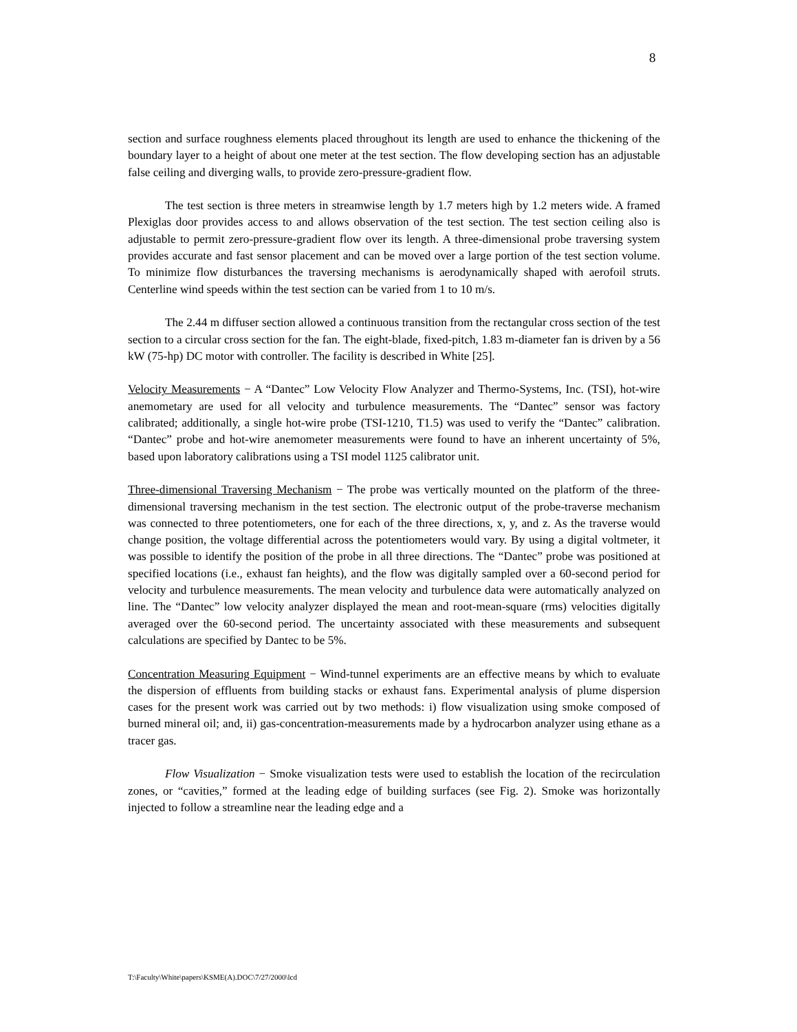8
section and surface roughness elements placed throughout its length are used to enhance the thickening of the boundary layer to a height of about one meter at the test section. The flow developing section has an adjustable false ceiling and diverging walls, to provide zero-pressure-gradient flow.
The test section is three meters in streamwise length by 1.7 meters high by 1.2 meters wide. A framed Plexiglas door provides access to and allows observation of the test section. The test section ceiling also is adjustable to permit zero-pressure-gradient flow over its length. A three-dimensional probe traversing system provides accurate and fast sensor placement and can be moved over a large portion of the test section volume. To minimize flow disturbances the traversing mechanisms is aerodynamically shaped with aerofoil struts. Centerline wind speeds within the test section can be varied from 1 to 10 m/s.
The 2.44 m diffuser section allowed a continuous transition from the rectangular cross section of the test section to a circular cross section for the fan. The eight-blade, fixed-pitch, 1.83 m-diameter fan is driven by a 56 kW (75-hp) DC motor with controller. The facility is described in White [25].
Velocity Measurements − A “Dantec” Low Velocity Flow Analyzer and Thermo-Systems, Inc. (TSI), hot-wire anemometary are used for all velocity and turbulence measurements. The “Dantec” sensor was factory calibrated; additionally, a single hot-wire probe (TSI-1210, T1.5) was used to verify the “Dantec” calibration. “Dantec” probe and hot-wire anemometer measurements were found to have an inherent uncertainty of 5%, based upon laboratory calibrations using a TSI model 1125 calibrator unit.
Three-dimensional Traversing Mechanism − The probe was vertically mounted on the platform of the three-dimensional traversing mechanism in the test section. The electronic output of the probe-traverse mechanism was connected to three potentiometers, one for each of the three directions, x, y, and z. As the traverse would change position, the voltage differential across the potentiometers would vary. By using a digital voltmeter, it was possible to identify the position of the probe in all three directions. The “Dantec” probe was positioned at specified locations (i.e., exhaust fan heights), and the flow was digitally sampled over a 60-second period for velocity and turbulence measurements. The mean velocity and turbulence data were automatically analyzed on line. The “Dantec” low velocity analyzer displayed the mean and root-mean-square (rms) velocities digitally averaged over the 60-second period. The uncertainty associated with these measurements and subsequent calculations are specified by Dantec to be 5%.
Concentration Measuring Equipment − Wind-tunnel experiments are an effective means by which to evaluate the dispersion of effluents from building stacks or exhaust fans. Experimental analysis of plume dispersion cases for the present work was carried out by two methods: i) flow visualization using smoke composed of burned mineral oil; and, ii) gas-concentration-measurements made by a hydrocarbon analyzer using ethane as a tracer gas.
Flow Visualization − Smoke visualization tests were used to establish the location of the recirculation zones, or “cavities,” formed at the leading edge of building surfaces (see Fig. 2). Smoke was horizontally injected to follow a streamline near the leading edge and a
T:\Faculty\White\papers\KSME(A).DOC\7/27/2000\lcd